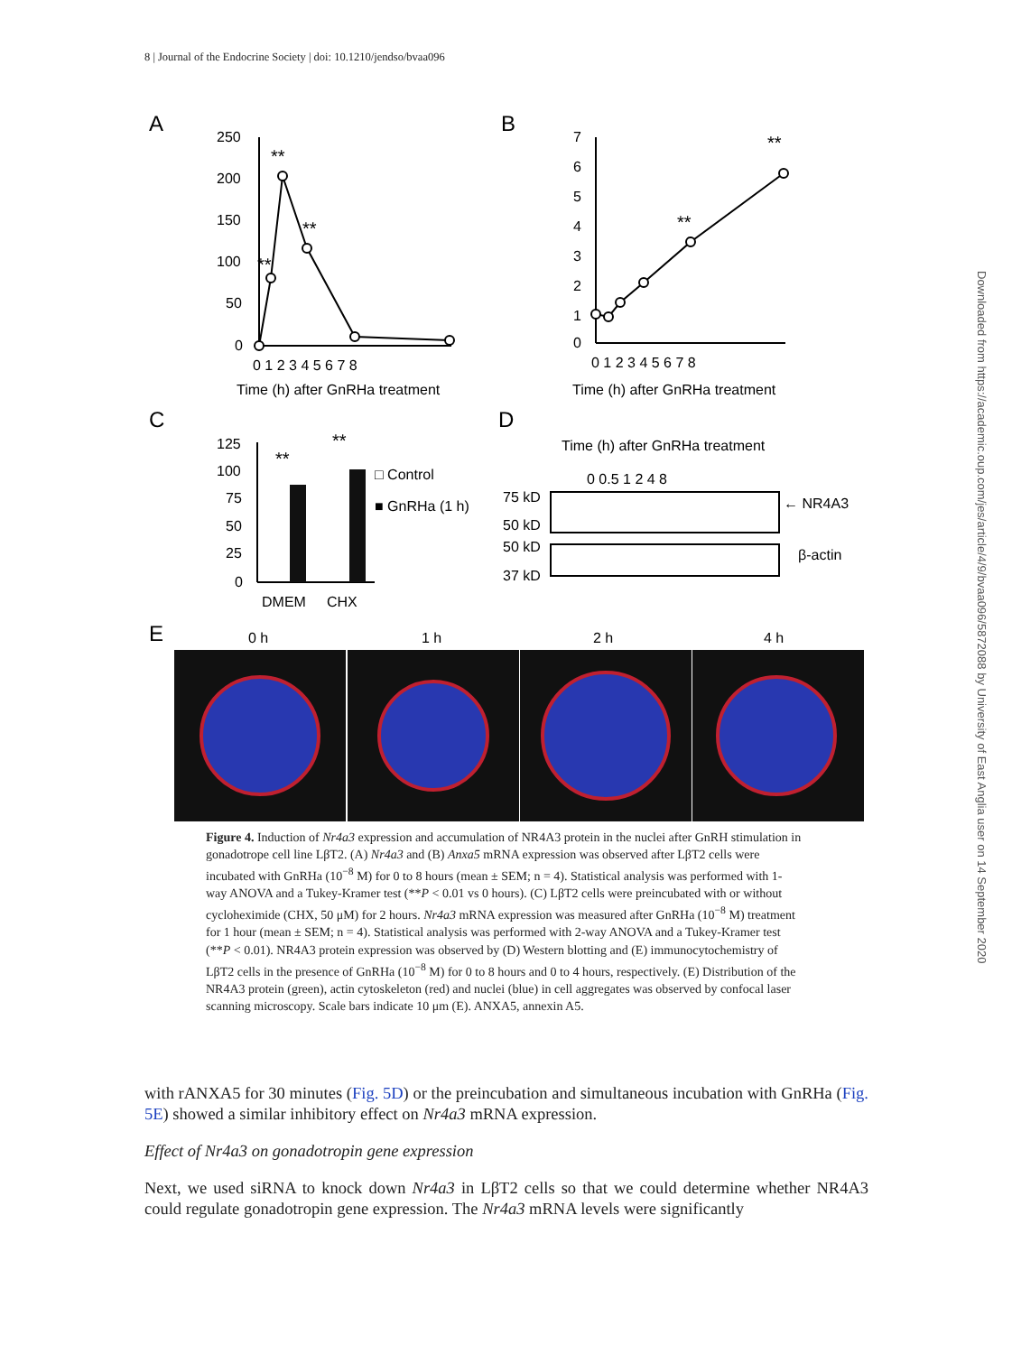8 | Journal of the Endocrine Society | doi: 10.1210/jendso/bvaa096
Downloaded from https://academic.oup.com/jes/article/4/9/bvaa096/5872088 by University of East Anglia user on 14 September 2020
A
B
C
D
E
250
200
150
100
50
0
0 1 2 3 4 5 6 7 8
Time (h) after GnRHa treatment
**
**
**
7
6
5
4
3
2
1
0
0 1 2 3 4 5 6 7 8
Time (h) after GnRHa treatment
**
**
125
100
75
50
25
0
**
**
DMEM
CHX
□ Control
■ GnRHa (1 h)
Time (h) after GnRHa treatment
0 0.5 1 2 4 8
75 kD
50 kD
50 kD
37 kD
← NR4A3
β-actin
0 h
1 h
2 h
4 h
Figure 4. Induction of Nr4a3 expression and accumulation of NR4A3 protein in the nuclei after GnRH stimulation in gonadotrope cell line LβT2. (A) Nr4a3 and (B) Anxa5 mRNA expression was observed after LβT2 cells were incubated with GnRHa (10<sup>−8</sup> M) for 0 to 8 hours (mean ± SEM; n = 4). Statistical analysis was performed with 1-way ANOVA and a Tukey-Kramer test (**P < 0.01 vs 0 hours). (C) LβT2 cells were preincubated with or without cycloheximide (CHX, 50 μM) for 2 hours. Nr4a3 mRNA expression was measured after GnRHa (10<sup>−8</sup> M) treatment for 1 hour (mean ± SEM; n = 4). Statistical analysis was performed with 2-way ANOVA and a Tukey-Kramer test (**P < 0.01). NR4A3 protein expression was observed by (D) Western blotting and (E) immunocytochemistry of LβT2 cells in the presence of GnRHa (10<sup>−8</sup> M) for 0 to 8 hours and 0 to 4 hours, respectively. (E) Distribution of the NR4A3 protein (green), actin cytoskeleton (red) and nuclei (blue) in cell aggregates was observed by confocal laser scanning microscopy. Scale bars indicate 10 μm (E). ANXA5, annexin A5.
with rANXA5 for 30 minutes (Fig. 5D) or the preincubation and simultaneous incubation with GnRHa (Fig. 5E) showed a similar inhibitory effect on Nr4a3 mRNA expression.
Effect of Nr4a3 on gonadotropin gene expression
Next, we used siRNA to knock down Nr4a3 in LβT2 cells so that we could determine whether NR4A3 could regulate gonadotropin gene expression. The Nr4a3 mRNA levels were significantly